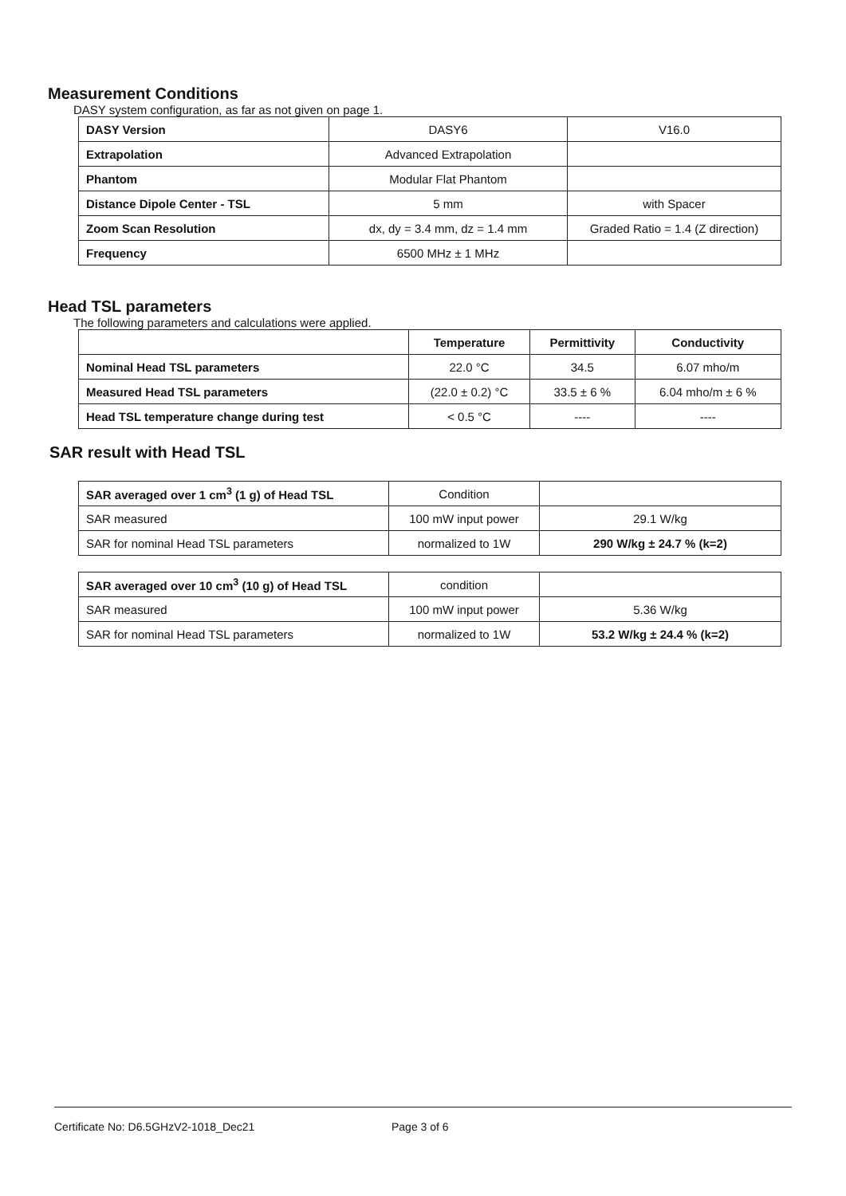Measurement Conditions
DASY system configuration, as far as not given on page 1.
| DASY Version | DASY6 | V16.0 |
| Extrapolation | Advanced Extrapolation | |
| Phantom | Modular Flat Phantom | |
| Distance Dipole Center - TSL | 5 mm | with Spacer |
| Zoom Scan Resolution | dx, dy = 3.4 mm, dz = 1.4 mm | Graded Ratio = 1.4 (Z direction) |
| Frequency | 6500 MHz ± 1 MHz | |
Head TSL parameters
The following parameters and calculations were applied.
| | Temperature | Permittivity | Conductivity |
| --- | --- | --- | --- |
| Nominal Head TSL parameters | 22.0 °C | 34.5 | 6.07 mho/m |
| Measured Head TSL parameters | (22.0 ± 0.2) °C | 33.5 ± 6 % | 6.04 mho/m ± 6 % |
| Head TSL temperature change during test | < 0.5 °C | ---- | ---- |
SAR result with Head TSL
| SAR averaged over 1 cm<sup>3</sup> (1 g) of Head TSL | Condition | |
| SAR measured | 100 mW input power | 29.1 W/kg |
| SAR for nominal Head TSL parameters | normalized to 1W | 290 W/kg ± 24.7 % (k=2) |
| SAR averaged over 10 cm<sup>3</sup> (10 g) of Head TSL | condition | |
| SAR measured | 100 mW input power | 5.36 W/kg |
| SAR for nominal Head TSL parameters | normalized to 1W | 53.2 W/kg ± 24.4 % (k=2) |
Certificate No: D6.5GHzV2-1018_Dec21 Page 3 of 6